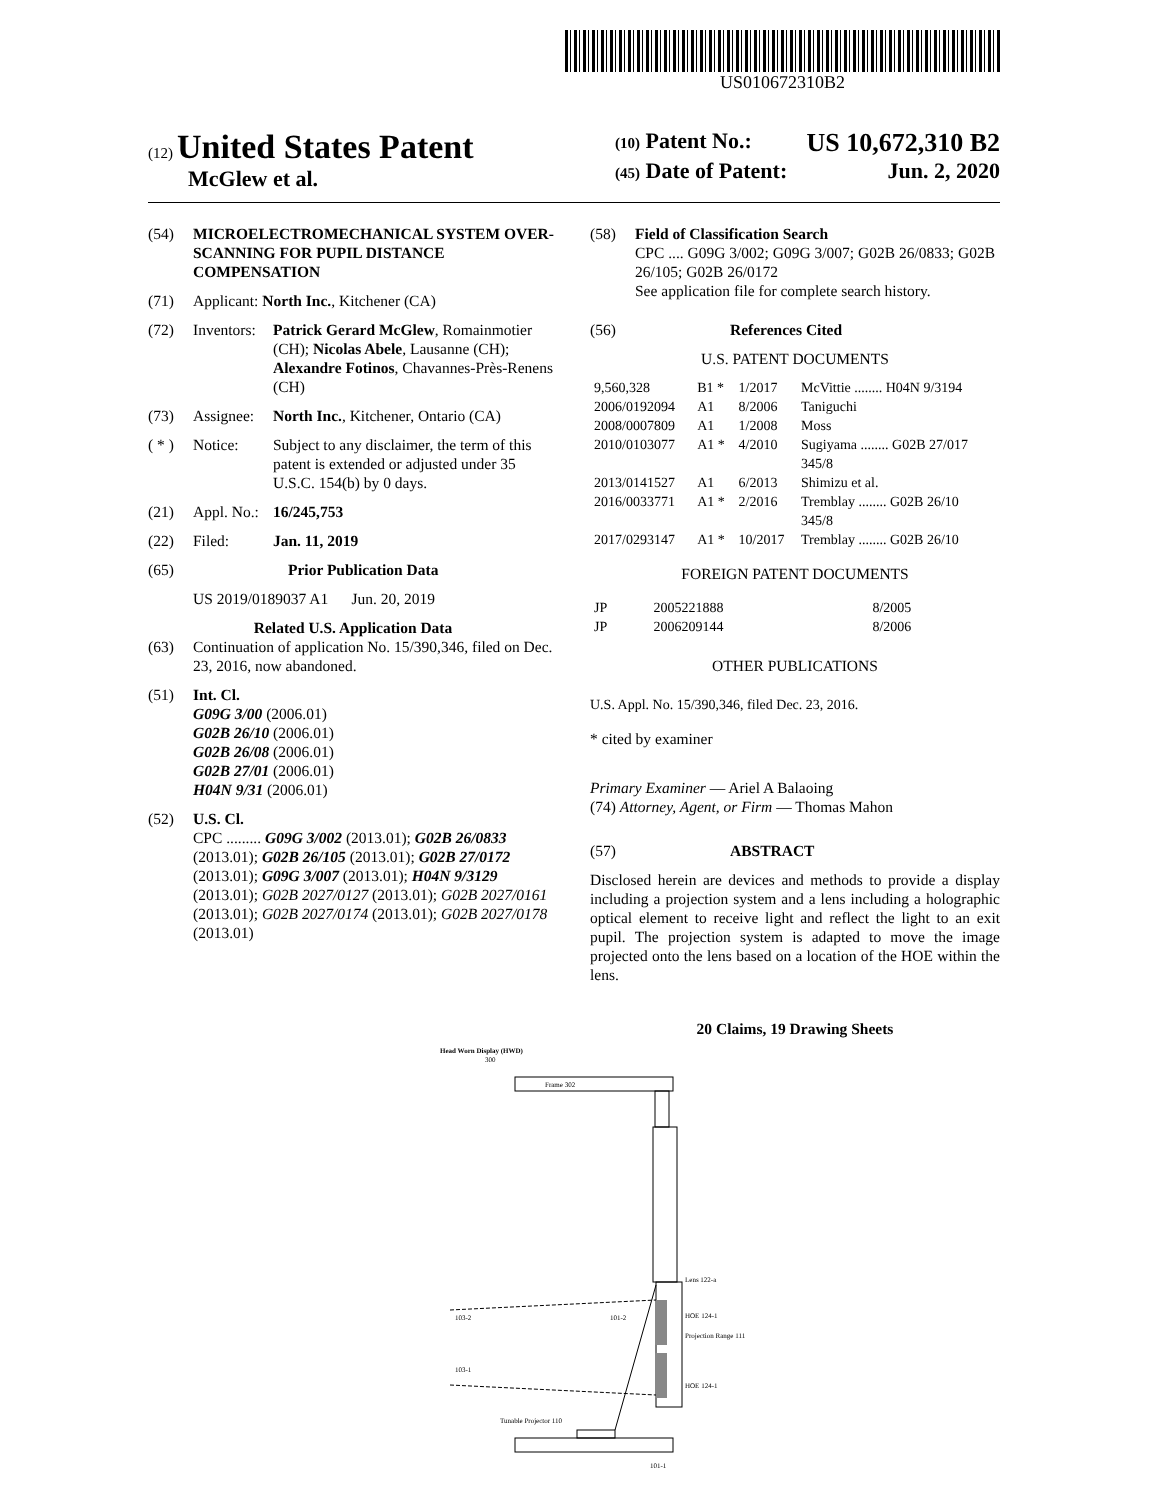US010672310B2
(12) United States Patent
McGlew et al.
(10) Patent No.: US 10,672,310 B2
(45) Date of Patent: Jun. 2, 2020
(54) MICROELECTROMECHANICAL SYSTEM OVER-SCANNING FOR PUPIL DISTANCE COMPENSATION
(71) Applicant: North Inc., Kitchener (CA)
(72) Inventors: Patrick Gerard McGlew, Romainmotier (CH); Nicolas Abele, Lausanne (CH); Alexandre Fotinos, Chavannes-Près-Renens (CH)
(73) Assignee: North Inc., Kitchener, Ontario (CA)
( * ) Notice: Subject to any disclaimer, the term of this patent is extended or adjusted under 35 U.S.C. 154(b) by 0 days.
(21) Appl. No.: 16/245,753
(22) Filed: Jan. 11, 2019
(65) Prior Publication Data
US 2019/0189037 A1 Jun. 20, 2019
Related U.S. Application Data
(63) Continuation of application No. 15/390,346, filed on Dec. 23, 2016, now abandoned.
(51) Int. Cl.
G09G 3/00 (2006.01)
G02B 26/10 (2006.01)
G02B 26/08 (2006.01)
G02B 27/01 (2006.01)
H04N 9/31 (2006.01)
(52) U.S. Cl.
CPC ......... G09G 3/002 (2013.01); G02B 26/0833 (2013.01); G02B 26/105 (2013.01); G02B 27/0172 (2013.01); G09G 3/007 (2013.01); H04N 9/3129 (2013.01); G02B 2027/0127 (2013.01); G02B 2027/0161 (2013.01); G02B 2027/0174 (2013.01); G02B 2027/0178 (2013.01)
(58) Field of Classification Search
CPC .... G09G 3/002; G09G 3/007; G02B 26/0833; G02B 26/105; G02B 26/0172
See application file for complete search history.
(56) References Cited
U.S. PATENT DOCUMENTS
| 9,560,328 | B1 * | 1/2017 | McVittie ........ H04N 9/3194 |
| 2006/0192094 | A1 | 8/2006 | Taniguchi |
| 2008/0007809 | A1 | 1/2008 | Moss |
| 2010/0103077 | A1 * | 4/2010 | Sugiyama ........ G02B 27/017 345/8 |
| 2013/0141527 | A1 | 6/2013 | Shimizu et al. |
| 2016/0033771 | A1 * | 2/2016 | Tremblay ........ G02B 26/10 345/8 |
| 2017/0293147 | A1 * | 10/2017 | Tremblay ........ G02B 26/10 |
FOREIGN PATENT DOCUMENTS
| JP | 2005221888 | 8/2005 |
| JP | 2006209144 | 8/2006 |
OTHER PUBLICATIONS
U.S. Appl. No. 15/390,346, filed Dec. 23, 2016.
* cited by examiner
Primary Examiner — Ariel A Balaoing
(74) Attorney, Agent, or Firm — Thomas Mahon
(57) ABSTRACT
Disclosed herein are devices and methods to provide a display including a projection system and a lens including a holographic optical element to receive light and reflect the light to an exit pupil. The projection system is adapted to move the image projected onto the lens based on a location of the HOE within the lens.
20 Claims, 19 Drawing Sheets
Head Worn Display (HWD)
300
Frame 302
Lens 122-a
HOE 124-1
Projection Range 111
HOE 124-1
103-2
103-1
101-2
Tunable Projector 110
101-1